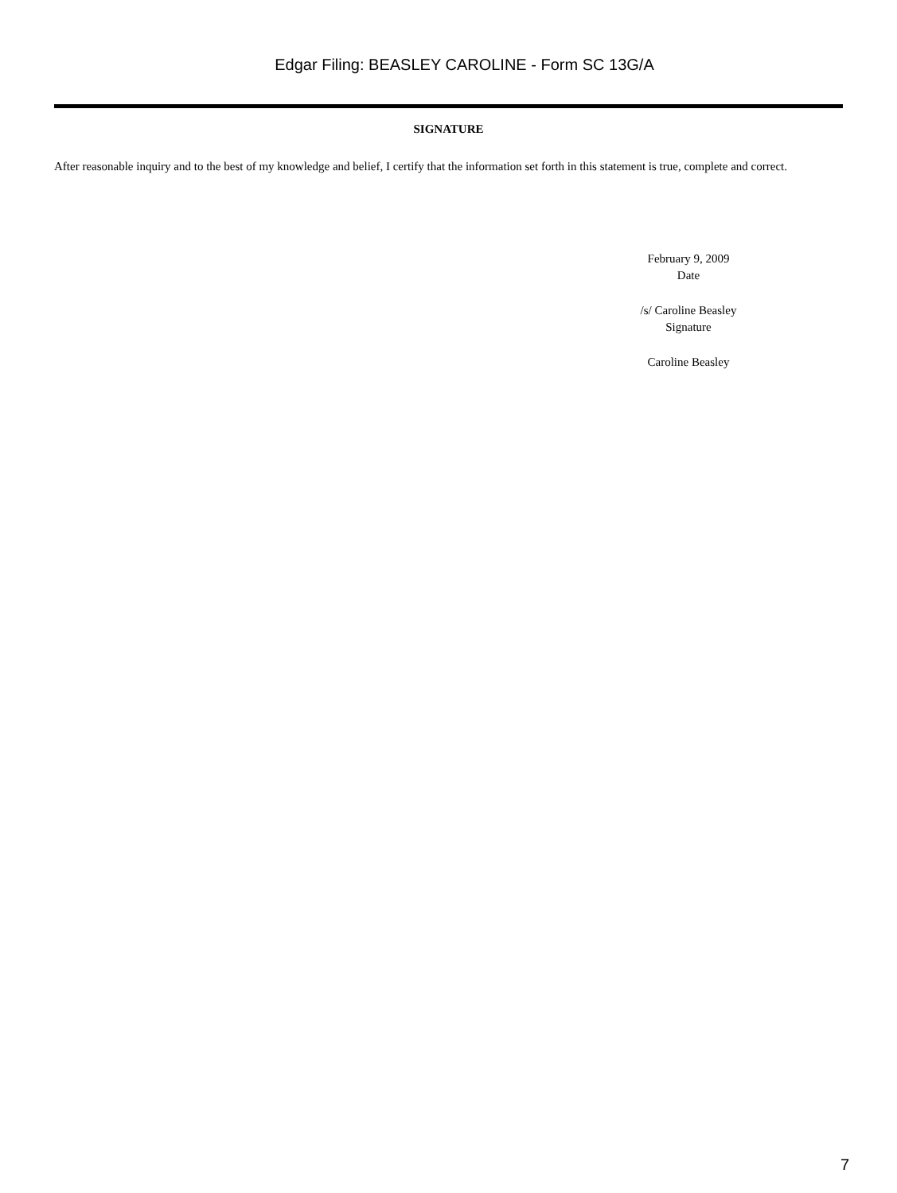Edgar Filing: BEASLEY CAROLINE - Form SC 13G/A
SIGNATURE
After reasonable inquiry and to the best of my knowledge and belief, I certify that the information set forth in this statement is true, complete and correct.
February 9, 2009
Date
/s/ Caroline Beasley
Signature
Caroline Beasley
7